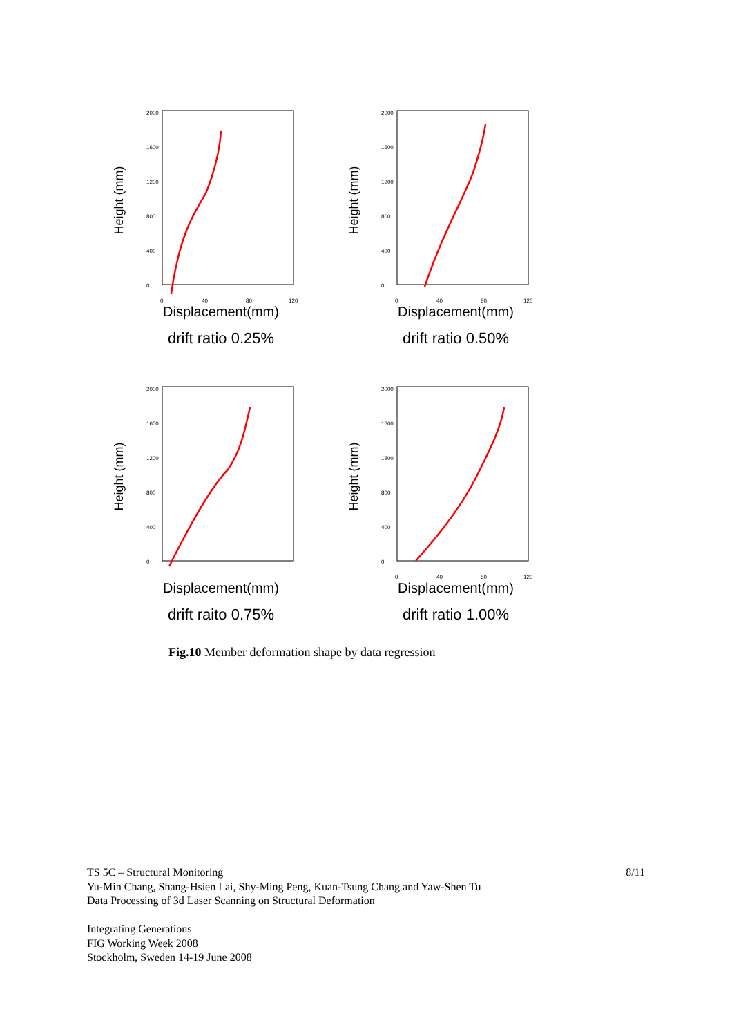Height (mm)
2000
1600
1200
800
400
0
0
40
80
120
Displacement(mm)
drift ratio 0.25%
Height (mm)
2000
1600
1200
800
400
0
0
40
80
120
Displacement(mm)
drift ratio 0.50%
Height (mm)
2000
1600
1200
800
400
0
Displacement(mm)
drift raito 0.75%
Height (mm)
2000
1600
1200
800
400
0
0
40
80
120
Displacement(mm)
drift ratio 1.00%
Fig.10 Member deformation shape by data regression
8/11 TS 5C – Structural Monitoring
Yu-Min Chang, Shang-Hsien Lai, Shy-Ming Peng, Kuan-Tsung Chang and Yaw-Shen Tu
Data Processing of 3d Laser Scanning on Structural Deformation
Integrating Generations
FIG Working Week 2008
Stockholm, Sweden 14-19 June 2008